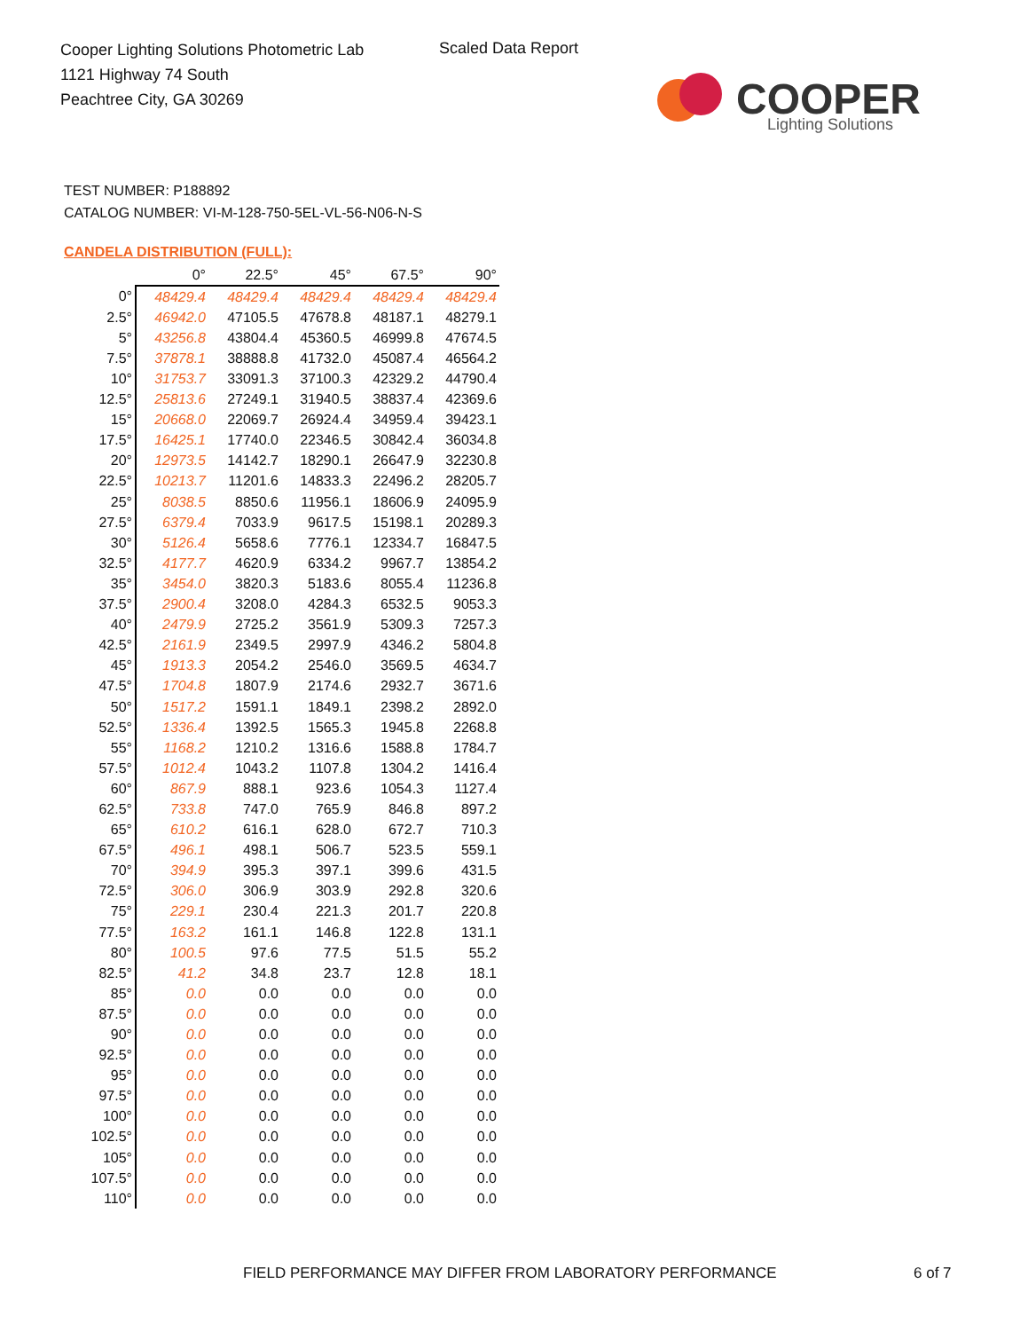Cooper Lighting Solutions Photometric Lab
1121 Highway 74 South
Peachtree City, GA 30269
Scaled Data Report
COOPER
Lighting Solutions
TEST NUMBER: P188892
CATALOG NUMBER: VI-M-128-750-5EL-VL-56-N06-N-S
CANDELA DISTRIBUTION (FULL):
| | 0° | 22.5° | 45° | 67.5° | 90° |
| --- | --- | --- | --- | --- | --- |
| 0° | 48429.4 | 48429.4 | 48429.4 | 48429.4 | 48429.4 |
| 2.5° | 46942.0 | 47105.5 | 47678.8 | 48187.1 | 48279.1 |
| 5° | 43256.8 | 43804.4 | 45360.5 | 46999.8 | 47674.5 |
| 7.5° | 37878.1 | 38888.8 | 41732.0 | 45087.4 | 46564.2 |
| 10° | 31753.7 | 33091.3 | 37100.3 | 42329.2 | 44790.4 |
| 12.5° | 25813.6 | 27249.1 | 31940.5 | 38837.4 | 42369.6 |
| 15° | 20668.0 | 22069.7 | 26924.4 | 34959.4 | 39423.1 |
| 17.5° | 16425.1 | 17740.0 | 22346.5 | 30842.4 | 36034.8 |
| 20° | 12973.5 | 14142.7 | 18290.1 | 26647.9 | 32230.8 |
| 22.5° | 10213.7 | 11201.6 | 14833.3 | 22496.2 | 28205.7 |
| 25° | 8038.5 | 8850.6 | 11956.1 | 18606.9 | 24095.9 |
| 27.5° | 6379.4 | 7033.9 | 9617.5 | 15198.1 | 20289.3 |
| 30° | 5126.4 | 5658.6 | 7776.1 | 12334.7 | 16847.5 |
| 32.5° | 4177.7 | 4620.9 | 6334.2 | 9967.7 | 13854.2 |
| 35° | 3454.0 | 3820.3 | 5183.6 | 8055.4 | 11236.8 |
| 37.5° | 2900.4 | 3208.0 | 4284.3 | 6532.5 | 9053.3 |
| 40° | 2479.9 | 2725.2 | 3561.9 | 5309.3 | 7257.3 |
| 42.5° | 2161.9 | 2349.5 | 2997.9 | 4346.2 | 5804.8 |
| 45° | 1913.3 | 2054.2 | 2546.0 | 3569.5 | 4634.7 |
| 47.5° | 1704.8 | 1807.9 | 2174.6 | 2932.7 | 3671.6 |
| 50° | 1517.2 | 1591.1 | 1849.1 | 2398.2 | 2892.0 |
| 52.5° | 1336.4 | 1392.5 | 1565.3 | 1945.8 | 2268.8 |
| 55° | 1168.2 | 1210.2 | 1316.6 | 1588.8 | 1784.7 |
| 57.5° | 1012.4 | 1043.2 | 1107.8 | 1304.2 | 1416.4 |
| 60° | 867.9 | 888.1 | 923.6 | 1054.3 | 1127.4 |
| 62.5° | 733.8 | 747.0 | 765.9 | 846.8 | 897.2 |
| 65° | 610.2 | 616.1 | 628.0 | 672.7 | 710.3 |
| 67.5° | 496.1 | 498.1 | 506.7 | 523.5 | 559.1 |
| 70° | 394.9 | 395.3 | 397.1 | 399.6 | 431.5 |
| 72.5° | 306.0 | 306.9 | 303.9 | 292.8 | 320.6 |
| 75° | 229.1 | 230.4 | 221.3 | 201.7 | 220.8 |
| 77.5° | 163.2 | 161.1 | 146.8 | 122.8 | 131.1 |
| 80° | 100.5 | 97.6 | 77.5 | 51.5 | 55.2 |
| 82.5° | 41.2 | 34.8 | 23.7 | 12.8 | 18.1 |
| 85° | 0.0 | 0.0 | 0.0 | 0.0 | 0.0 |
| 87.5° | 0.0 | 0.0 | 0.0 | 0.0 | 0.0 |
| 90° | 0.0 | 0.0 | 0.0 | 0.0 | 0.0 |
| 92.5° | 0.0 | 0.0 | 0.0 | 0.0 | 0.0 |
| 95° | 0.0 | 0.0 | 0.0 | 0.0 | 0.0 |
| 97.5° | 0.0 | 0.0 | 0.0 | 0.0 | 0.0 |
| 100° | 0.0 | 0.0 | 0.0 | 0.0 | 0.0 |
| 102.5° | 0.0 | 0.0 | 0.0 | 0.0 | 0.0 |
| 105° | 0.0 | 0.0 | 0.0 | 0.0 | 0.0 |
| 107.5° | 0.0 | 0.0 | 0.0 | 0.0 | 0.0 |
| 110° | 0.0 | 0.0 | 0.0 | 0.0 | 0.0 |
FIELD PERFORMANCE MAY DIFFER FROM LABORATORY PERFORMANCE
6 of 7